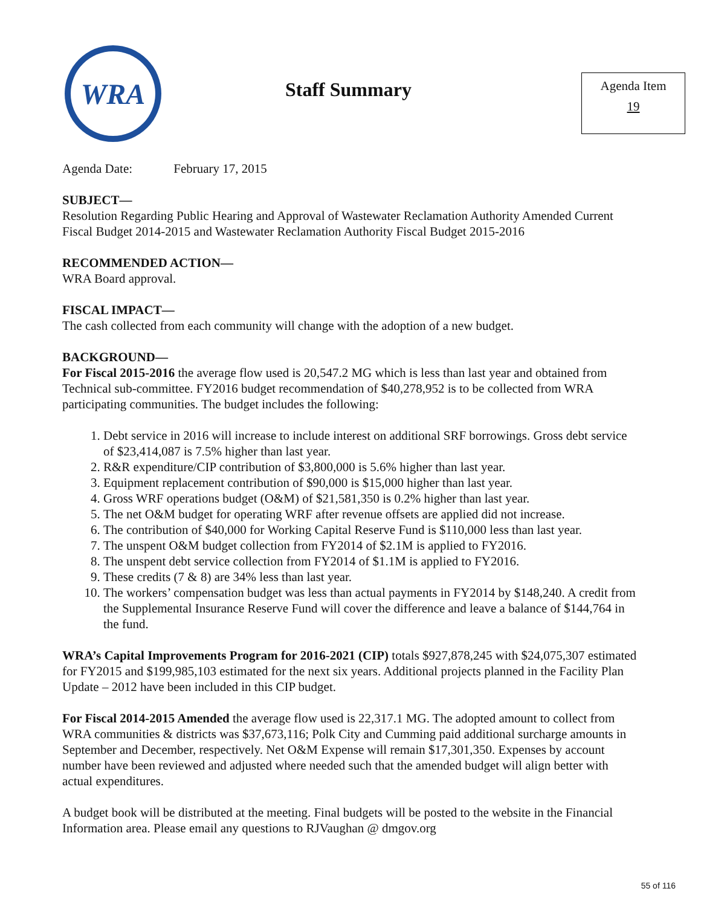WRA
Staff Summary
Agenda Item
19
Agenda Date: February 17, 2015
SUBJECT—
Resolution Regarding Public Hearing and Approval of Wastewater Reclamation Authority Amended Current Fiscal Budget 2014-2015 and Wastewater Reclamation Authority Fiscal Budget 2015-2016
RECOMMENDED ACTION—
WRA Board approval.
FISCAL IMPACT—
The cash collected from each community will change with the adoption of a new budget.
BACKGROUND—
For Fiscal 2015-2016 the average flow used is 20,547.2 MG which is less than last year and obtained from Technical sub-committee. FY2016 budget recommendation of $40,278,952 is to be collected from WRA participating communities. The budget includes the following:
1. Debt service in 2016 will increase to include interest on additional SRF borrowings. Gross debt service of $23,414,087 is 7.5% higher than last year.
2. R&R expenditure/CIP contribution of $3,800,000 is 5.6% higher than last year.
3. Equipment replacement contribution of $90,000 is $15,000 higher than last year.
4. Gross WRF operations budget (O&M) of $21,581,350 is 0.2% higher than last year.
5. The net O&M budget for operating WRF after revenue offsets are applied did not increase.
6. The contribution of $40,000 for Working Capital Reserve Fund is $110,000 less than last year.
7. The unspent O&M budget collection from FY2014 of $2.1M is applied to FY2016.
8. The unspent debt service collection from FY2014 of $1.1M is applied to FY2016.
9. These credits (7 & 8) are 34% less than last year.
10. The workers’ compensation budget was less than actual payments in FY2014 by $148,240. A credit from the Supplemental Insurance Reserve Fund will cover the difference and leave a balance of $144,764 in the fund.
WRA’s Capital Improvements Program for 2016-2021 (CIP) totals $927,878,245 with $24,075,307 estimated for FY2015 and $199,985,103 estimated for the next six years. Additional projects planned in the Facility Plan Update – 2012 have been included in this CIP budget.
For Fiscal 2014-2015 Amended the average flow used is 22,317.1 MG. The adopted amount to collect from WRA communities & districts was $37,673,116; Polk City and Cumming paid additional surcharge amounts in September and December, respectively. Net O&M Expense will remain $17,301,350. Expenses by account number have been reviewed and adjusted where needed such that the amended budget will align better with actual expenditures.
A budget book will be distributed at the meeting. Final budgets will be posted to the website in the Financial Information area. Please email any questions to RJVaughan @ dmgov.org
55 of 116